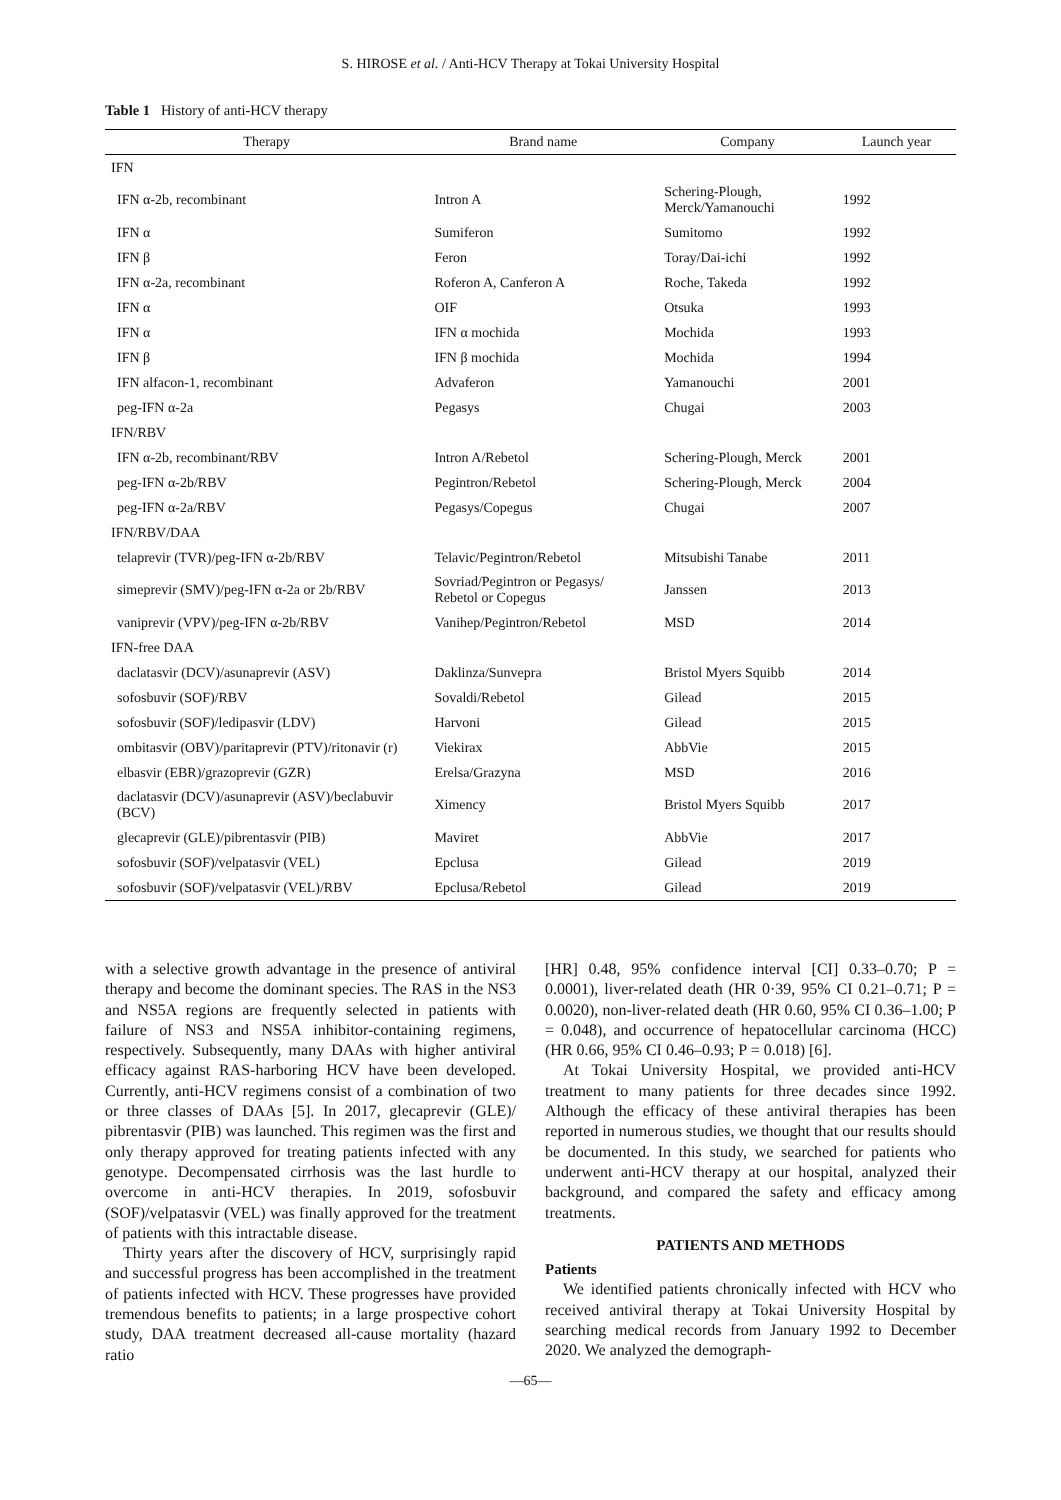S. HIROSE et al. / Anti-HCV Therapy at Tokai University Hospital
Table 1 History of anti-HCV therapy
| Therapy | Brand name | Company | Launch year |
| --- | --- | --- | --- |
| IFN | | | |
| IFN α-2b, recombinant | Intron A | Schering-Plough, Merck/Yamanouchi | 1992 |
| IFN α | Sumiferon | Sumitomo | 1992 |
| IFN β | Feron | Toray/Dai-ichi | 1992 |
| IFN α-2a, recombinant | Roferon A, Canferon A | Roche, Takeda | 1992 |
| IFN α | OIF | Otsuka | 1993 |
| IFN α | IFN α mochida | Mochida | 1993 |
| IFN β | IFN β mochida | Mochida | 1994 |
| IFN alfacon-1, recombinant | Advaferon | Yamanouchi | 2001 |
| peg-IFN α-2a | Pegasys | Chugai | 2003 |
| IFN/RBV | | | |
| IFN α-2b, recombinant/RBV | Intron A/Rebetol | Schering-Plough, Merck | 2001 |
| peg-IFN α-2b/RBV | Pegintron/Rebetol | Schering-Plough, Merck | 2004 |
| peg-IFN α-2a/RBV | Pegasys/Copegus | Chugai | 2007 |
| IFN/RBV/DAA | | | |
| telaprevir (TVR)/peg-IFN α-2b/RBV | Telavic/Pegintron/Rebetol | Mitsubishi Tanabe | 2011 |
| simeprevir (SMV)/peg-IFN α-2a or 2b/RBV | Sovriad/Pegintron or Pegasys/ Rebetol or Copegus | Janssen | 2013 |
| vaniprevir (VPV)/peg-IFN α-2b/RBV | Vanihep/Pegintron/Rebetol | MSD | 2014 |
| IFN-free DAA | | | |
| daclatasvir (DCV)/asunaprevir (ASV) | Daklinza/Sunvepra | Bristol Myers Squibb | 2014 |
| sofosbuvir (SOF)/RBV | Sovaldi/Rebetol | Gilead | 2015 |
| sofosbuvir (SOF)/ledipasvir (LDV) | Harvoni | Gilead | 2015 |
| ombitasvir (OBV)/paritaprevir (PTV)/ritonavir (r) | Viekirax | AbbVie | 2015 |
| elbasvir (EBR)/grazoprevir (GZR) | Erelsa/Grazyna | MSD | 2016 |
| daclatasvir (DCV)/asunaprevir (ASV)/beclabuvir (BCV) | Ximency | Bristol Myers Squibb | 2017 |
| glecaprevir (GLE)/pibrentasvir (PIB) | Maviret | AbbVie | 2017 |
| sofosbuvir (SOF)/velpatasvir (VEL) | Epclusa | Gilead | 2019 |
| sofosbuvir (SOF)/velpatasvir (VEL)/RBV | Epclusa/Rebetol | Gilead | 2019 |
with a selective growth advantage in the presence of antiviral therapy and become the dominant species. The RAS in the NS3 and NS5A regions are frequently selected in patients with failure of NS3 and NS5A inhibitor-containing regimens, respectively. Subsequently, many DAAs with higher antiviral efficacy against RAS-harboring HCV have been developed. Currently, anti-HCV regimens consist of a combination of two or three classes of DAAs [5]. In 2017, glecaprevir (GLE)/ pibrentasvir (PIB) was launched. This regimen was the first and only therapy approved for treating patients infected with any genotype. Decompensated cirrhosis was the last hurdle to overcome in anti-HCV therapies. In 2019, sofosbuvir (SOF)/velpatasvir (VEL) was finally approved for the treatment of patients with this intractable disease.
Thirty years after the discovery of HCV, surprisingly rapid and successful progress has been accomplished in the treatment of patients infected with HCV. These progresses have provided tremendous benefits to patients; in a large prospective cohort study, DAA treatment decreased all-cause mortality (hazard ratio
[HR] 0.48, 95% confidence interval [CI] 0.33–0.70; P = 0.0001), liver-related death (HR 0·39, 95% CI 0.21–0.71; P = 0.0020), non-liver-related death (HR 0.60, 95% CI 0.36–1.00; P = 0.048), and occurrence of hepatocellular carcinoma (HCC) (HR 0.66, 95% CI 0.46–0.93; P = 0.018) [6].
At Tokai University Hospital, we provided anti-HCV treatment to many patients for three decades since 1992. Although the efficacy of these antiviral therapies has been reported in numerous studies, we thought that our results should be documented. In this study, we searched for patients who underwent anti-HCV therapy at our hospital, analyzed their background, and compared the safety and efficacy among treatments.
PATIENTS AND METHODS
Patients
We identified patients chronically infected with HCV who received antiviral therapy at Tokai University Hospital by searching medical records from January 1992 to December 2020. We analyzed the demograph-
—65—